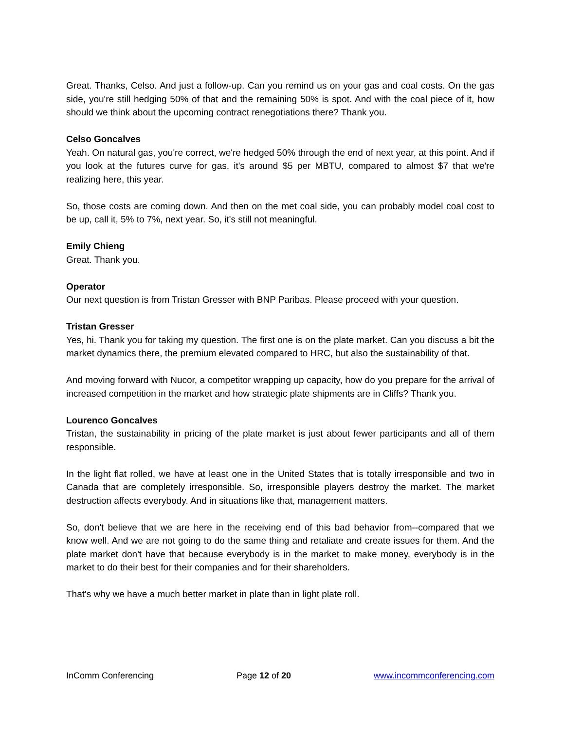Great. Thanks, Celso. And just a follow-up. Can you remind us on your gas and coal costs. On the gas side, you're still hedging 50% of that and the remaining 50% is spot. And with the coal piece of it, how should we think about the upcoming contract renegotiations there? Thank you.
Celso Goncalves
Yeah. On natural gas, you're correct, we're hedged 50% through the end of next year, at this point. And if you look at the futures curve for gas, it's around $5 per MBTU, compared to almost $7 that we're realizing here, this year.
So, those costs are coming down. And then on the met coal side, you can probably model coal cost to be up, call it, 5% to 7%, next year. So, it's still not meaningful.
Emily Chieng
Great. Thank you.
Operator
Our next question is from Tristan Gresser with BNP Paribas. Please proceed with your question.
Tristan Gresser
Yes, hi. Thank you for taking my question. The first one is on the plate market. Can you discuss a bit the market dynamics there, the premium elevated compared to HRC, but also the sustainability of that.
And moving forward with Nucor, a competitor wrapping up capacity, how do you prepare for the arrival of increased competition in the market and how strategic plate shipments are in Cliffs? Thank you.
Lourenco Goncalves
Tristan, the sustainability in pricing of the plate market is just about fewer participants and all of them responsible.
In the light flat rolled, we have at least one in the United States that is totally irresponsible and two in Canada that are completely irresponsible. So, irresponsible players destroy the market. The market destruction affects everybody. And in situations like that, management matters.
So, don't believe that we are here in the receiving end of this bad behavior from--compared that we know well. And we are not going to do the same thing and retaliate and create issues for them. And the plate market don't have that because everybody is in the market to make money, everybody is in the market to do their best for their companies and for their shareholders.
That's why we have a much better market in plate than in light plate roll.
InComm Conferencing Page 12 of 20 www.incommconferencing.com